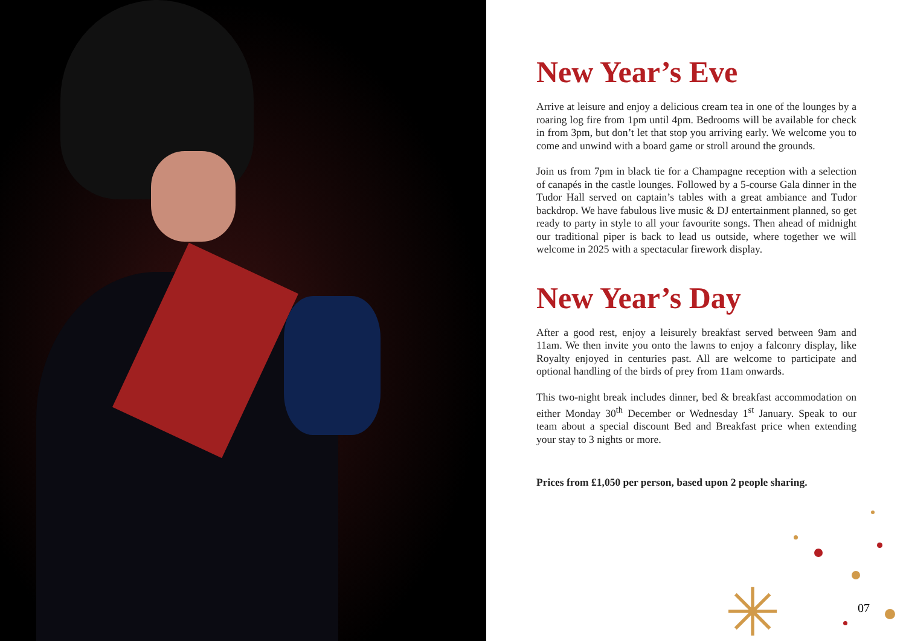New Year’s Eve
Arrive at leisure and enjoy a delicious cream tea in one of the lounges by a roaring log fire from 1pm until 4pm. Bedrooms will be available for check in from 3pm, but don’t let that stop you arriving early. We welcome you to come and unwind with a board game or stroll around the grounds.
Join us from 7pm in black tie for a Champagne reception with a selection of canapés in the castle lounges. Followed by a 5-course Gala dinner in the Tudor Hall served on captain’s tables with a great ambiance and Tudor backdrop. We have fabulous live music & DJ entertainment planned, so get ready to party in style to all your favourite songs. Then ahead of midnight our traditional piper is back to lead us outside, where together we will welcome in 2025 with a spectacular firework display.
New Year’s Day
After a good rest, enjoy a leisurely breakfast served between 9am and 11am. We then invite you onto the lawns to enjoy a falconry display, like Royalty enjoyed in centuries past. All are welcome to participate and optional handling of the birds of prey from 11am onwards.
This two-night break includes dinner, bed & breakfast accommodation on either Monday 30<sup>th</sup> December or Wednesday 1<sup>st</sup> January. Speak to our team about a special discount Bed and Breakfast price when extending your stay to 3 nights or more.
Prices from £1,050 per person, based upon 2 people sharing.
07
✳